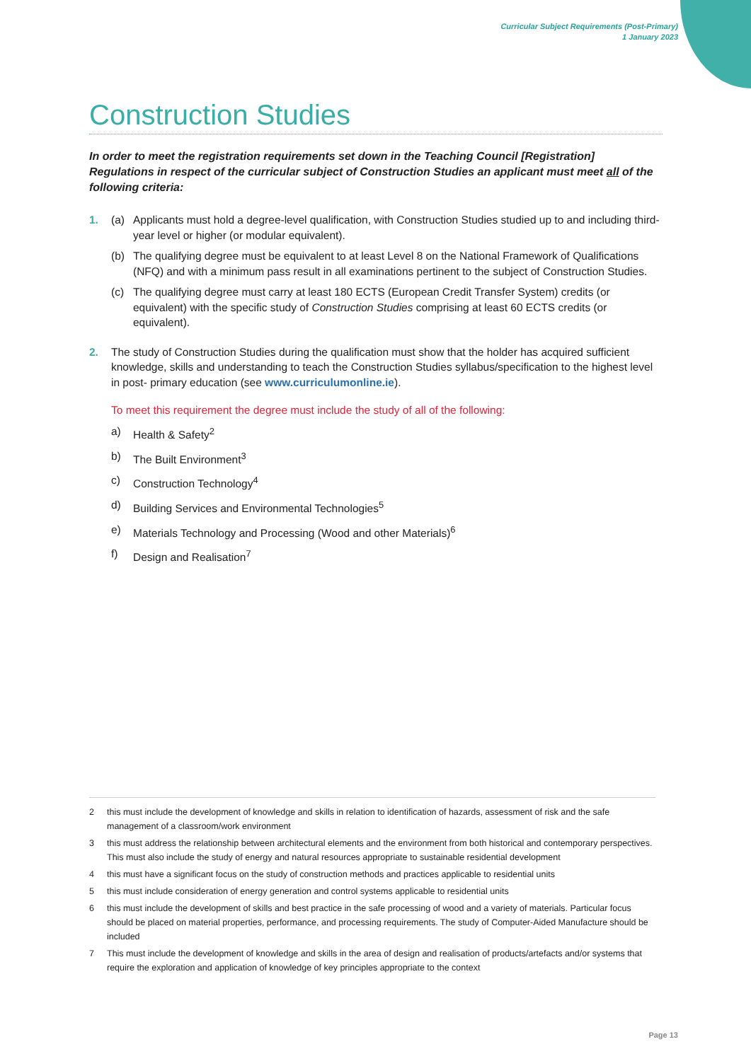Curricular Subject Requirements (Post-Primary)
1 January 2023
Construction Studies
In order to meet the registration requirements set down in the Teaching Council [Registration] Regulations in respect of the curricular subject of Construction Studies an applicant must meet all of the following criteria:
1. (a) Applicants must hold a degree-level qualification, with Construction Studies studied up to and including third-year level or higher (or modular equivalent).
(b) The qualifying degree must be equivalent to at least Level 8 on the National Framework of Qualifications (NFQ) and with a minimum pass result in all examinations pertinent to the subject of Construction Studies.
(c) The qualifying degree must carry at least 180 ECTS (European Credit Transfer System) credits (or equivalent) with the specific study of Construction Studies comprising at least 60 ECTS credits (or equivalent).
2. The study of Construction Studies during the qualification must show that the holder has acquired sufficient knowledge, skills and understanding to teach the Construction Studies syllabus/specification to the highest level in post- primary education (see www.curriculumonline.ie).
To meet this requirement the degree must include the study of all of the following:
a) Health & Safety<sup>2</sup>
b) The Built Environment<sup>3</sup>
c) Construction Technology<sup>4</sup>
d) Building Services and Environmental Technologies<sup>5</sup>
e) Materials Technology and Processing (Wood and other Materials)<sup>6</sup>
f) Design and Realisation<sup>7</sup>
2 this must include the development of knowledge and skills in relation to identification of hazards, assessment of risk and the safe management of a classroom/work environment
3 this must address the relationship between architectural elements and the environment from both historical and contemporary perspectives. This must also include the study of energy and natural resources appropriate to sustainable residential development
4 this must have a significant focus on the study of construction methods and practices applicable to residential units
5 this must include consideration of energy generation and control systems applicable to residential units
6 this must include the development of skills and best practice in the safe processing of wood and a variety of materials. Particular focus should be placed on material properties, performance, and processing requirements. The study of Computer-Aided Manufacture should be included
7 This must include the development of knowledge and skills in the area of design and realisation of products/artefacts and/or systems that require the exploration and application of knowledge of key principles appropriate to the context
Page 13